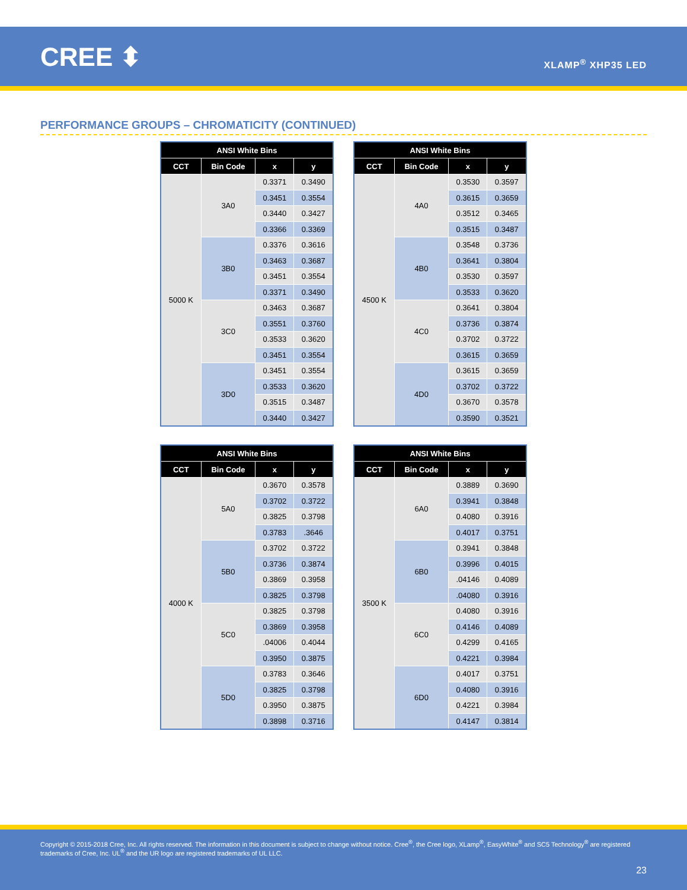CREE ⬍ XLAMP<sup>®</sup> XHP35 LED
PERFORMANCE GROUPS – CHROMATICITY (CONTINUED)
| ANSI White Bins | | | |
| --- | --- | --- | --- |
| CCT | Bin Code | x | y |
| 5000 K | 3A0 | 0.3371 | 0.3490 |
| | | 0.3451 | 0.3554 |
| | | 0.3440 | 0.3427 |
| | | 0.3366 | 0.3369 |
| | 3B0 | 0.3376 | 0.3616 |
| | | 0.3463 | 0.3687 |
| | | 0.3451 | 0.3554 |
| | | 0.3371 | 0.3490 |
| | 3C0 | 0.3463 | 0.3687 |
| | | 0.3551 | 0.3760 |
| | | 0.3533 | 0.3620 |
| | | 0.3451 | 0.3554 |
| | 3D0 | 0.3451 | 0.3554 |
| | | 0.3533 | 0.3620 |
| | | 0.3515 | 0.3487 |
| | | 0.3440 | 0.3427 |
| ANSI White Bins | | | |
| --- | --- | --- | --- |
| CCT | Bin Code | x | y |
| 4500 K | 4A0 | 0.3530 | 0.3597 |
| | | 0.3615 | 0.3659 |
| | | 0.3512 | 0.3465 |
| | | 0.3515 | 0.3487 |
| | 4B0 | 0.3548 | 0.3736 |
| | | 0.3641 | 0.3804 |
| | | 0.3530 | 0.3597 |
| | | 0.3533 | 0.3620 |
| | 4C0 | 0.3641 | 0.3804 |
| | | 0.3736 | 0.3874 |
| | | 0.3702 | 0.3722 |
| | | 0.3615 | 0.3659 |
| | 4D0 | 0.3615 | 0.3659 |
| | | 0.3702 | 0.3722 |
| | | 0.3670 | 0.3578 |
| | | 0.3590 | 0.3521 |
| ANSI White Bins | | | |
| --- | --- | --- | --- |
| CCT | Bin Code | x | y |
| 4000 K | 5A0 | 0.3670 | 0.3578 |
| | | 0.3702 | 0.3722 |
| | | 0.3825 | 0.3798 |
| | | 0.3783 | .3646 |
| | 5B0 | 0.3702 | 0.3722 |
| | | 0.3736 | 0.3874 |
| | | 0.3869 | 0.3958 |
| | | 0.3825 | 0.3798 |
| | 5C0 | 0.3825 | 0.3798 |
| | | 0.3869 | 0.3958 |
| | | .04006 | 0.4044 |
| | | 0.3950 | 0.3875 |
| | 5D0 | 0.3783 | 0.3646 |
| | | 0.3825 | 0.3798 |
| | | 0.3950 | 0.3875 |
| | | 0.3898 | 0.3716 |
| ANSI White Bins | | | |
| --- | --- | --- | --- |
| CCT | Bin Code | x | y |
| 3500 K | 6A0 | 0.3889 | 0.3690 |
| | | 0.3941 | 0.3848 |
| | | 0.4080 | 0.3916 |
| | | 0.4017 | 0.3751 |
| | 6B0 | 0.3941 | 0.3848 |
| | | 0.3996 | 0.4015 |
| | | .04146 | 0.4089 |
| | | .04080 | 0.3916 |
| | 6C0 | 0.4080 | 0.3916 |
| | | 0.4146 | 0.4089 |
| | | 0.4299 | 0.4165 |
| | | 0.4221 | 0.3984 |
| | 6D0 | 0.4017 | 0.3751 |
| | | 0.4080 | 0.3916 |
| | | 0.4221 | 0.3984 |
| | | 0.4147 | 0.3814 |
Copyright © 2015-2018 Cree, Inc. All rights reserved. The information in this document is subject to change without notice. Cree<sup>®</sup>, the Cree logo, XLamp<sup>®</sup>, EasyWhite<sup>®</sup> and SC5 Technology<sup>®</sup> are registered trademarks of Cree, Inc. UL<sup>®</sup> and the UR logo are registered trademarks of UL LLC.
23